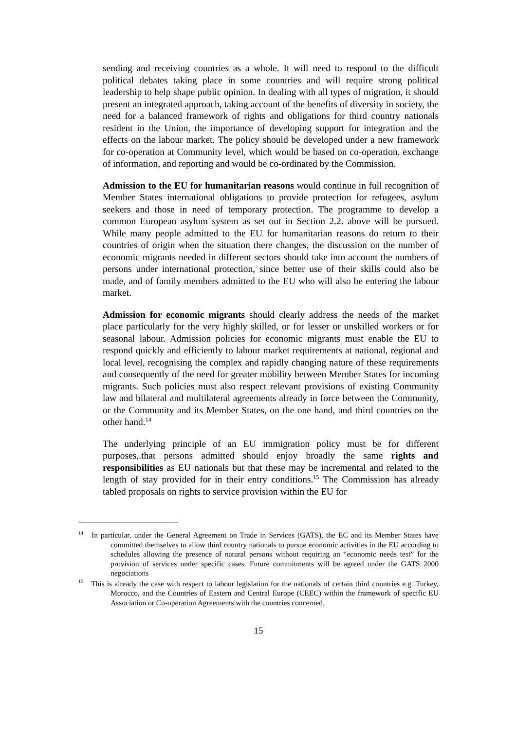sending and receiving countries as a whole. It will need to respond to the difficult political debates taking place in some countries and will require strong political leadership to help shape public opinion. In dealing with all types of migration, it should present an integrated approach, taking account of the benefits of diversity in society, the need for a balanced framework of rights and obligations for third country nationals resident in the Union, the importance of developing support for integration and the effects on the labour market. The policy should be developed under a new framework for co-operation at Community level, which would be based on co-operation, exchange of information, and reporting and would be co-ordinated by the Commission.
Admission to the EU for humanitarian reasons would continue in full recognition of Member States international obligations to provide protection for refugees, asylum seekers and those in need of temporary protection. The programme to develop a common European asylum system as set out in Section 2.2. above will be pursued. While many people admitted to the EU for humanitarian reasons do return to their countries of origin when the situation there changes, the discussion on the number of economic migrants needed in different sectors should take into account the numbers of persons under international protection, since better use of their skills could also be made, and of family members admitted to the EU who will also be entering the labour market.
Admission for economic migrants should clearly address the needs of the market place particularly for the very highly skilled, or for lesser or unskilled workers or for seasonal labour. Admission policies for economic migrants must enable the EU to respond quickly and efficiently to labour market requirements at national, regional and local level, recognising the complex and rapidly changing nature of these requirements and consequently of the need for greater mobility between Member States for incoming migrants. Such policies must also respect relevant provisions of existing Community law and bilateral and multilateral agreements already in force between the Community, or the Community and its Member States, on the one hand, and third countries on the other hand.<sup>14</sup>
The underlying principle of an EU immigration policy must be for different purposes,.that persons admitted should enjoy broadly the same rights and responsibilities as EU nationals but that these may be incremental and related to the length of stay provided for in their entry conditions.<sup>15</sup> The Commission has already tabled proposals on rights to service provision within the EU for
<sup>14</sup> In particular, under the General Agreement on Trade in Services (GATS), the EC and its Member States have committed themselves to allow third country nationals to pursue economic activities in the EU according to schedules allowing the presence of natural persons without requiring an “economic needs test” for the provision of services under specific cases. Future commitments will be agreed under the GATS 2000 negociations
<sup>15</sup> This is already the case with respect to labour legislation for the nationals of certain third countries e.g. Turkey, Morocco, and the Countries of Eastern and Central Europe (CEEC) within the framework of specific EU Association or Co-operation Agreements with the countries concerned.
15